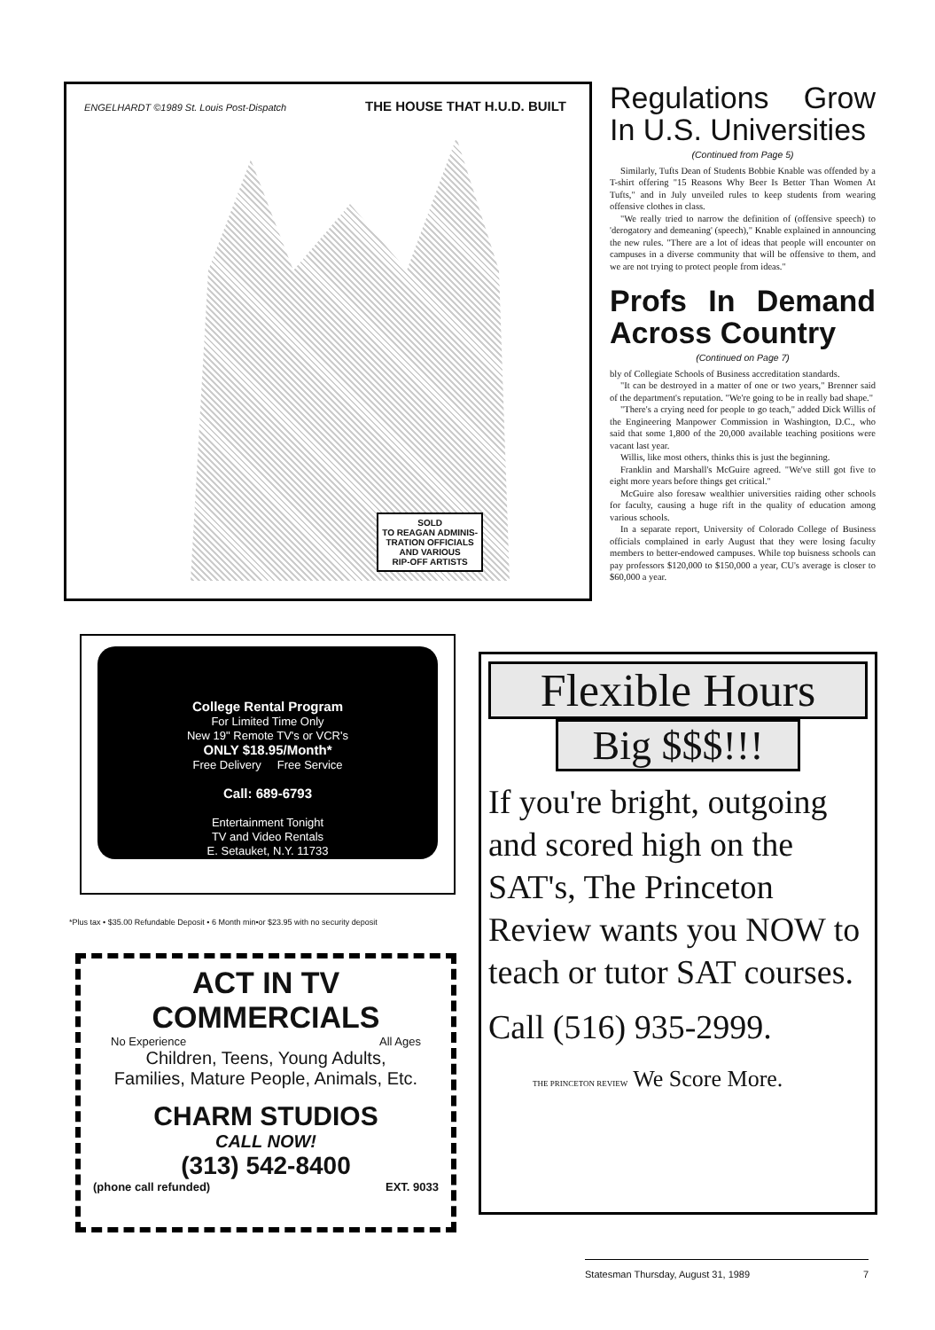ENGELHARDT ©1989 St. Louis Post-Dispatch
THE HOUSE THAT H.U.D. BUILT
SOLD
TO REAGAN ADMINIS-
TRATION OFFICIALS
AND VARIOUS
RIP-OFF ARTISTS
Regulations Grow In U.S. Universities
(Continued from Page 5)
Similarly, Tufts Dean of Students Bobbie Knable was offended by a T-shirt offering "15 Reasons Why Beer Is Better Than Women At Tufts," and in July unveiled rules to keep students from wearing offensive clothes in class.
"We really tried to narrow the definition of (offensive speech) to 'derogatory and demeaning' (speech)," Knable explained in announcing the new rules. "There are a lot of ideas that people will encounter on campuses in a diverse community that will be offensive to them, and we are not trying to protect people from ideas."
Profs In Demand Across Country
(Continued on Page 7)
bly of Collegiate Schools of Business accreditation standards.
"It can be destroyed in a matter of one or two years," Brenner said of the department's reputation. "We're going to be in really bad shape."
"There's a crying need for people to go teach," added Dick Willis of the Engineering Manpower Commission in Washington, D.C., who said that some 1,800 of the 20,000 available teaching positions were vacant last year.
Willis, like most others, thinks this is just the beginning.
Franklin and Marshall's McGuire agreed. "We've still got five to eight more years before things get critical."
McGuire also foresaw wealthier universities raiding other schools for faculty, causing a huge rift in the quality of education among various schools.
In a separate report, University of Colorado College of Business officials complained in early August that they were losing faculty members to better-endowed campuses. While top buisness schools can pay professors $120,000 to $150,000 a year, CU's average is closer to $60,000 a year.
College Rental Program
For Limited Time Only
New 19" Remote TV's or VCR's
ONLY $18.95/Month*
Free Delivery Free Service
Call: 689-6793
Entertainment Tonight
TV and Video Rentals
E. Setauket, N.Y. 11733
*Plus tax • $35.00 Refundable Deposit • 6 Month min•or $23.95 with no security deposit
ACT IN TV COMMERCIALS
No Experience All Ages
Children, Teens, Young Adults,
Families, Mature People, Animals, Etc.
CHARM STUDIOS
CALL NOW!
(313) 542-8400
(phone call refunded) EXT. 9033
Flexible Hours
Big $$$!!!
If you're bright, outgoing and scored high on the SAT's, The Princeton Review wants you NOW to teach or tutor SAT courses.
Call (516) 935-2999.
THE PRINCETON REVIEW We Score More.
Statesman Thursday, August 31, 1989 7